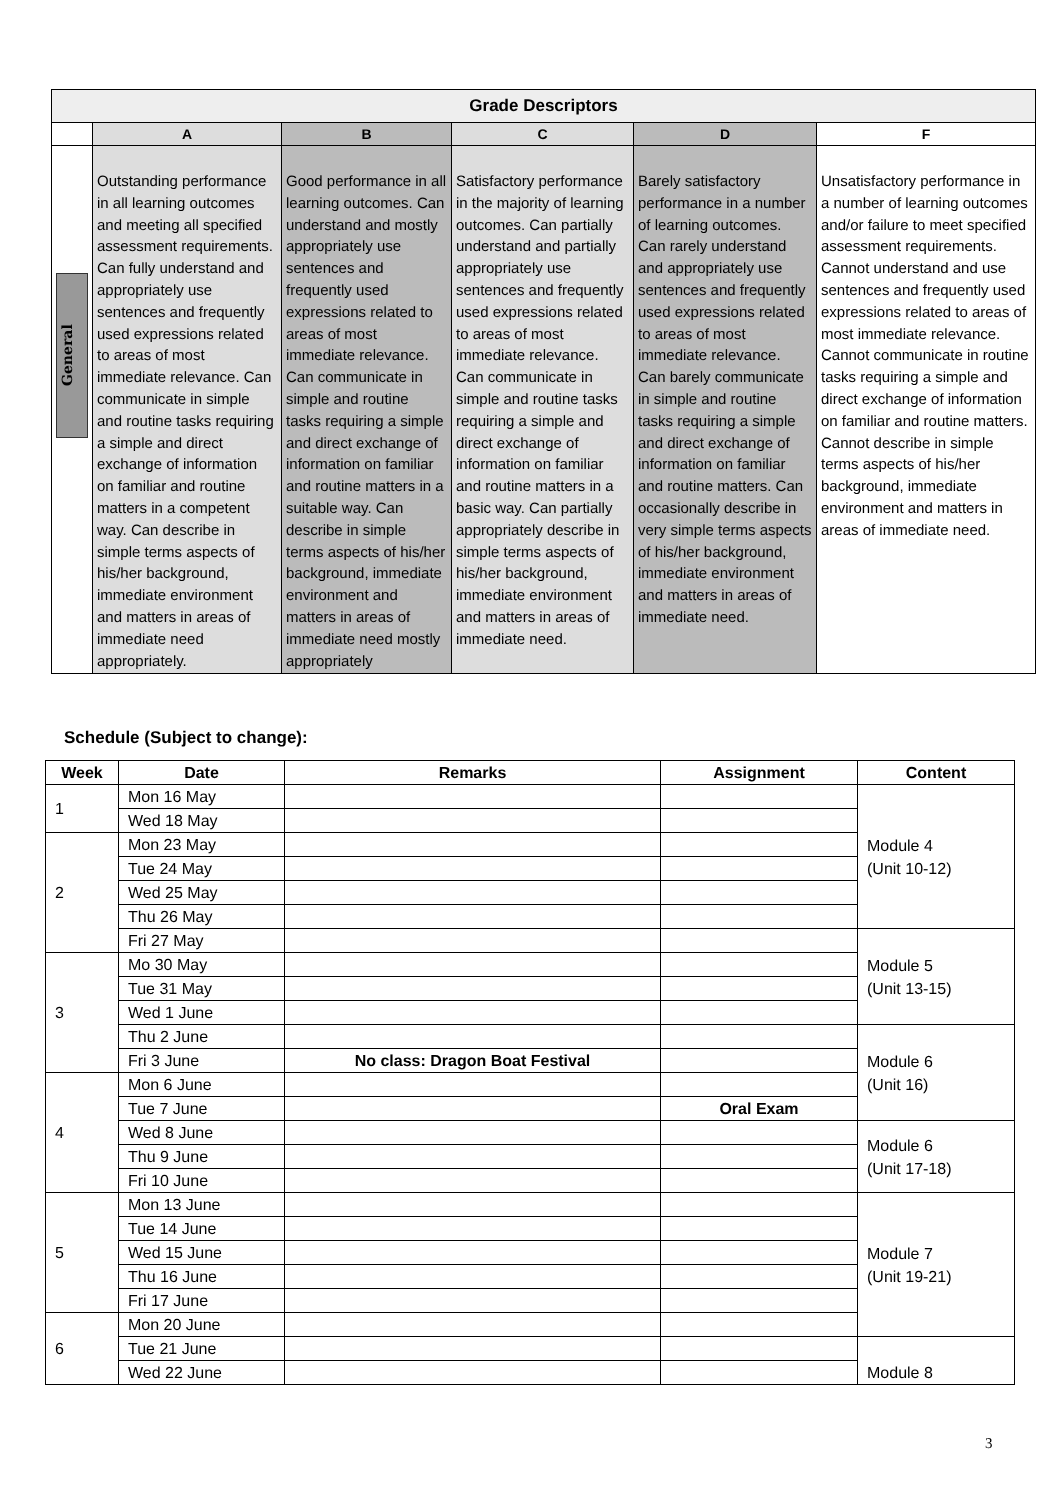| Grade Descriptors | | | | | |
| --- | --- | --- | --- | --- | --- |
| | A | B | C | D | F |
| General | Outstanding performance in all learning outcomes and meeting all specified assessment requirements. Can fully understand and appropriately use sentences and frequently used expressions related to areas of most immediate relevance. Can communicate in simple and routine tasks requiring a simple and direct exchange of information on familiar and routine matters in a competent way. Can describe in simple terms aspects of his/her background, immediate environment and matters in areas of immediate need appropriately. | Good performance in all learning outcomes. Can understand and mostly appropriately use sentences and frequently used expressions related to areas of most immediate relevance. Can communicate in simple and routine tasks requiring a simple and direct exchange of information on familiar and routine matters in a suitable way. Can describe in simple terms aspects of his/her background, immediate environment and matters in areas of immediate need mostly appropriately | Satisfactory performance in the majority of learning outcomes. Can partially understand and partially appropriately use sentences and frequently used expressions related to areas of most immediate relevance. Can communicate in simple and routine tasks requiring a simple and direct exchange of information on familiar and routine matters in a basic way. Can partially appropriately describe in simple terms aspects of his/her background, immediate environment and matters in areas of immediate need. | Barely satisfactory performance in a number of learning outcomes. Can rarely understand and appropriately use sentences and frequently used expressions related to areas of most immediate relevance. Can barely communicate in simple and routine tasks requiring a simple and direct exchange of information on familiar and routine matters. Can occasionally describe in very simple terms aspects of his/her background, immediate environment and matters in areas of immediate need. | Unsatisfactory performance in a number of learning outcomes and/or failure to meet specified assessment requirements. Cannot understand and use sentences and frequently used expressions related to areas of most immediate relevance. Cannot communicate in routine tasks requiring a simple and direct exchange of information on familiar and routine matters. Cannot describe in simple terms aspects of his/her background, immediate environment and matters in areas of immediate need. |
Schedule (Subject to change):
| Week | Date | Remarks | Assignment | Content |
| --- | --- | --- | --- | --- |
| 1 | Mon 16 May | | | Module 4 (Unit 10-12) |
| | Wed 18 May | | | |
| 2 | Mon 23 May | | | |
| | Tue 24 May | | | |
| | Wed 25 May | | | |
| | Thu 26 May | | | |
| | Fri 27 May | | | Module 5 (Unit 13-15) |
| 3 | Mo 30 May | | | |
| | Tue 31 May | | | |
| | Wed 1 June | | | |
| | Thu 2 June | | | Module 6 (Unit 16) |
| | Fri 3 June | No class: Dragon Boat Festival | | |
| 4 | Mon 6 June | | | |
| | Tue 7 June | | Oral Exam | |
| | Wed 8 June | | | Module 6 (Unit 17-18) |
| | Thu 9 June | | | |
| | Fri 10 June | | | |
| 5 | Mon 13 June | | | Module 7 (Unit 19-21) |
| | Tue 14 June | | | |
| | Wed 15 June | | | |
| | Thu 16 June | | | |
| | Fri 17 June | | | |
| 6 | Mon 20 June | | | |
| | Tue 21 June | | | Module 8 |
| | Wed 22 June | | | |
3